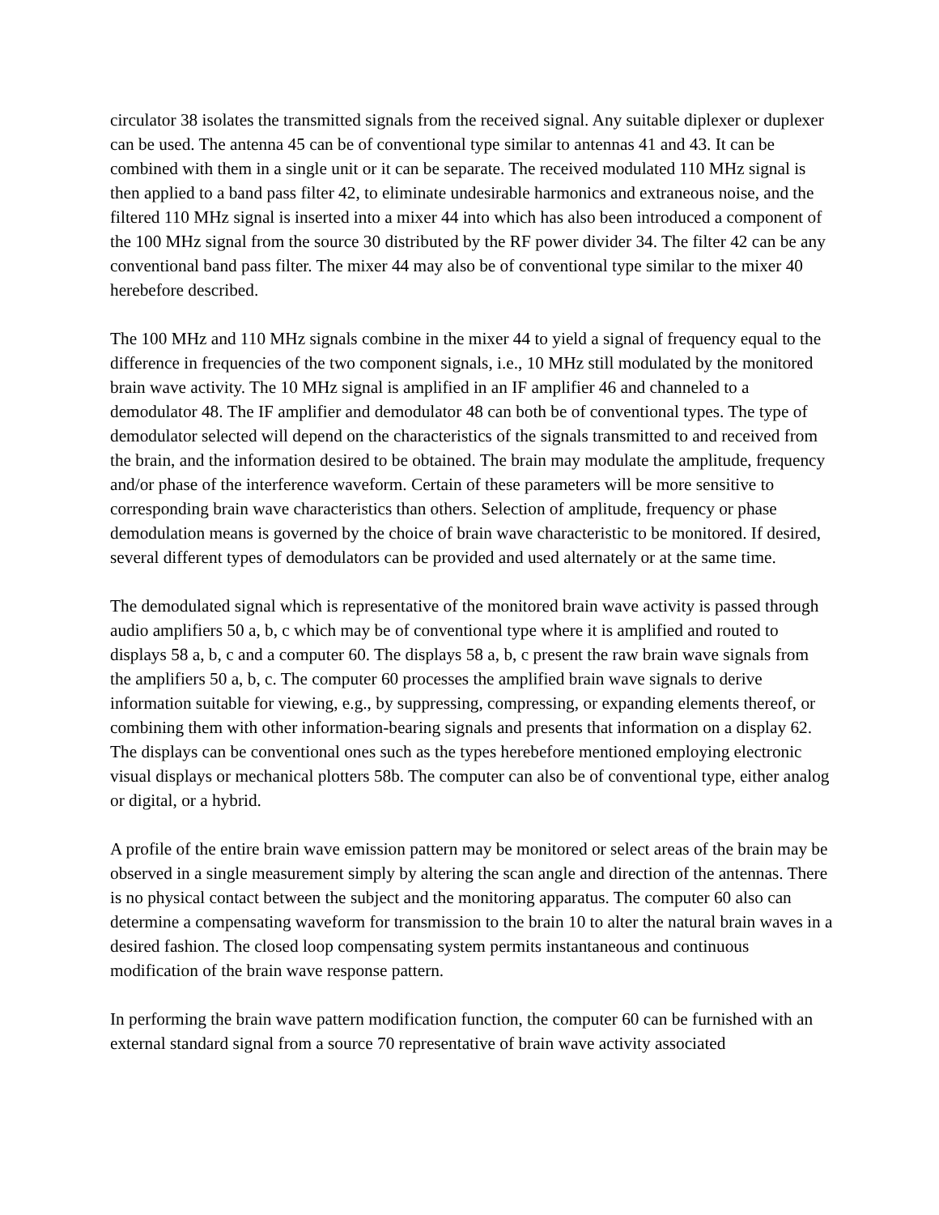circulator 38 isolates the transmitted signals from the received signal. Any suitable diplexer or duplexer can be used. The antenna 45 can be of conventional type similar to antennas 41 and 43. It can be combined with them in a single unit or it can be separate. The received modulated 110 MHz signal is then applied to a band pass filter 42, to eliminate undesirable harmonics and extraneous noise, and the filtered 110 MHz signal is inserted into a mixer 44 into which has also been introduced a component of the 100 MHz signal from the source 30 distributed by the RF power divider 34. The filter 42 can be any conventional band pass filter. The mixer 44 may also be of conventional type similar to the mixer 40 herebefore described.
The 100 MHz and 110 MHz signals combine in the mixer 44 to yield a signal of frequency equal to the difference in frequencies of the two component signals, i.e., 10 MHz still modulated by the monitored brain wave activity. The 10 MHz signal is amplified in an IF amplifier 46 and channeled to a demodulator 48. The IF amplifier and demodulator 48 can both be of conventional types. The type of demodulator selected will depend on the characteristics of the signals transmitted to and received from the brain, and the information desired to be obtained. The brain may modulate the amplitude, frequency and/or phase of the interference waveform. Certain of these parameters will be more sensitive to corresponding brain wave characteristics than others. Selection of amplitude, frequency or phase demodulation means is governed by the choice of brain wave characteristic to be monitored. If desired, several different types of demodulators can be provided and used alternately or at the same time.
The demodulated signal which is representative of the monitored brain wave activity is passed through audio amplifiers 50 a, b, c which may be of conventional type where it is amplified and routed to displays 58 a, b, c and a computer 60. The displays 58 a, b, c present the raw brain wave signals from the amplifiers 50 a, b, c. The computer 60 processes the amplified brain wave signals to derive information suitable for viewing, e.g., by suppressing, compressing, or expanding elements thereof, or combining them with other information-bearing signals and presents that information on a display 62. The displays can be conventional ones such as the types herebefore mentioned employing electronic visual displays or mechanical plotters 58b. The computer can also be of conventional type, either analog or digital, or a hybrid.
A profile of the entire brain wave emission pattern may be monitored or select areas of the brain may be observed in a single measurement simply by altering the scan angle and direction of the antennas. There is no physical contact between the subject and the monitoring apparatus. The computer 60 also can determine a compensating waveform for transmission to the brain 10 to alter the natural brain waves in a desired fashion. The closed loop compensating system permits instantaneous and continuous modification of the brain wave response pattern.
In performing the brain wave pattern modification function, the computer 60 can be furnished with an external standard signal from a source 70 representative of brain wave activity associated